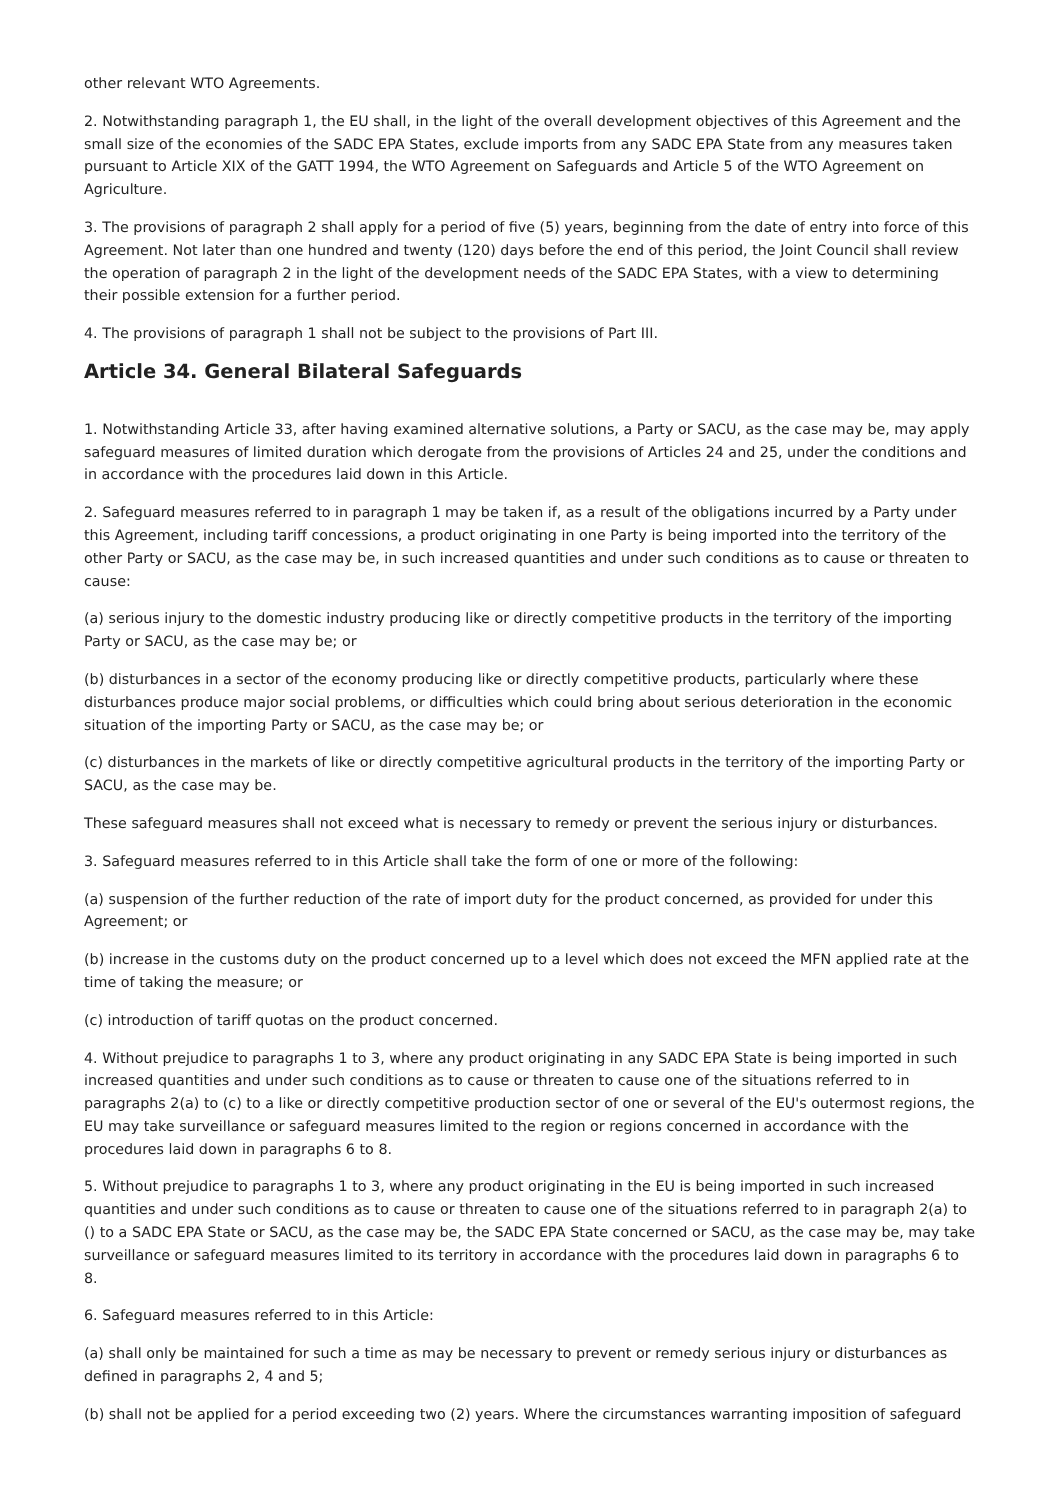other relevant WTO Agreements.
2. Notwithstanding paragraph 1, the EU shall, in the light of the overall development objectives of this Agreement and the small size of the economies of the SADC EPA States, exclude imports from any SADC EPA State from any measures taken pursuant to Article XIX of the GATT 1994, the WTO Agreement on Safeguards and Article 5 of the WTO Agreement on Agriculture.
3. The provisions of paragraph 2 shall apply for a period of five (5) years, beginning from the date of entry into force of this Agreement. Not later than one hundred and twenty (120) days before the end of this period, the Joint Council shall review the operation of paragraph 2 in the light of the development needs of the SADC EPA States, with a view to determining their possible extension for a further period.
4. The provisions of paragraph 1 shall not be subject to the provisions of Part III.
Article 34. General Bilateral Safeguards
1. Notwithstanding Article 33, after having examined alternative solutions, a Party or SACU, as the case may be, may apply safeguard measures of limited duration which derogate from the provisions of Articles 24 and 25, under the conditions and in accordance with the procedures laid down in this Article.
2. Safeguard measures referred to in paragraph 1 may be taken if, as a result of the obligations incurred by a Party under this Agreement, including tariff concessions, a product originating in one Party is being imported into the territory of the other Party or SACU, as the case may be, in such increased quantities and under such conditions as to cause or threaten to cause:
(a) serious injury to the domestic industry producing like or directly competitive products in the territory of the importing Party or SACU, as the case may be; or
(b) disturbances in a sector of the economy producing like or directly competitive products, particularly where these disturbances produce major social problems, or difficulties which could bring about serious deterioration in the economic situation of the importing Party or SACU, as the case may be; or
(c) disturbances in the markets of like or directly competitive agricultural products in the territory of the importing Party or SACU, as the case may be.
These safeguard measures shall not exceed what is necessary to remedy or prevent the serious injury or disturbances.
3. Safeguard measures referred to in this Article shall take the form of one or more of the following:
(a) suspension of the further reduction of the rate of import duty for the product concerned, as provided for under this Agreement; or
(b) increase in the customs duty on the product concerned up to a level which does not exceed the MFN applied rate at the time of taking the measure; or
(c) introduction of tariff quotas on the product concerned.
4. Without prejudice to paragraphs 1 to 3, where any product originating in any SADC EPA State is being imported in such increased quantities and under such conditions as to cause or threaten to cause one of the situations referred to in paragraphs 2(a) to (c) to a like or directly competitive production sector of one or several of the EU's outermost regions, the EU may take surveillance or safeguard measures limited to the region or regions concerned in accordance with the procedures laid down in paragraphs 6 to 8.
5. Without prejudice to paragraphs 1 to 3, where any product originating in the EU is being imported in such increased quantities and under such conditions as to cause or threaten to cause one of the situations referred to in paragraph 2(a) to () to a SADC EPA State or SACU, as the case may be, the SADC EPA State concerned or SACU, as the case may be, may take surveillance or safeguard measures limited to its territory in accordance with the procedures laid down in paragraphs 6 to 8.
6. Safeguard measures referred to in this Article:
(a) shall only be maintained for such a time as may be necessary to prevent or remedy serious injury or disturbances as defined in paragraphs 2, 4 and 5;
(b) shall not be applied for a period exceeding two (2) years. Where the circumstances warranting imposition of safeguard